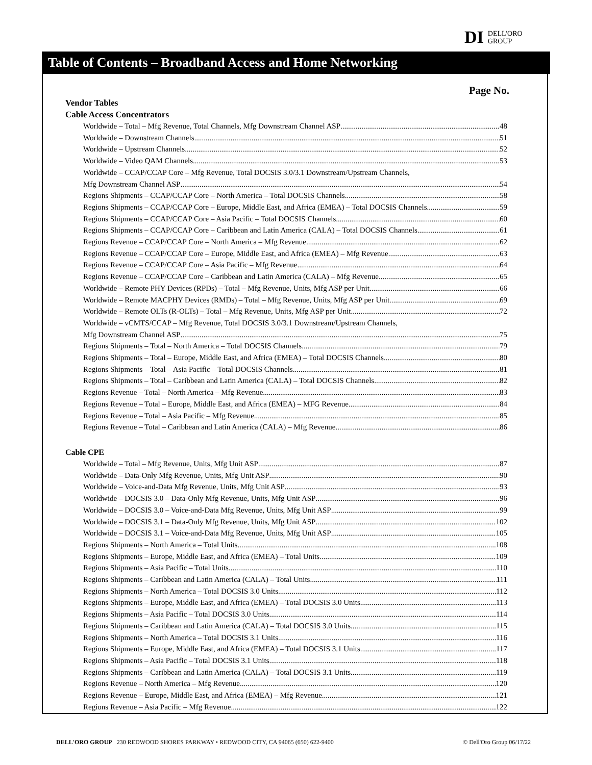DI DELL'ORO
GROUP
Table of Contents – Broadband Access and Home Networking
Page No.
Vendor Tables
Cable Access Concentrators
Worldwide – Total – Mfg Revenue, Total Channels, Mfg Downstream Channel ASP 48
Worldwide – Downstream Channels 51
Worldwide – Upstream Channels 52
Worldwide – Video QAM Channels 53
Worldwide – CCAP/CCAP Core – Mfg Revenue, Total DOCSIS 3.0/3.1 Downstream/Upstream Channels,
Mfg Downstream Channel ASP 54
Regions Shipments – CCAP/CCAP Core – North America – Total DOCSIS Channels 58
Regions Shipments – CCAP/CCAP Core – Europe, Middle East, and Africa (EMEA) – Total DOCSIS Channels 59
Regions Shipments – CCAP/CCAP Core – Asia Pacific – Total DOCSIS Channels 60
Regions Shipments – CCAP/CCAP Core – Caribbean and Latin America (CALA) – Total DOCSIS Channels 61
Regions Revenue – CCAP/CCAP Core – North America – Mfg Revenue 62
Regions Revenue – CCAP/CCAP Core – Europe, Middle East, and Africa (EMEA) – Mfg Revenue 63
Regions Revenue – CCAP/CCAP Core – Asia Pacific – Mfg Revenue 64
Regions Revenue – CCAP/CCAP Core – Caribbean and Latin America (CALA) – Mfg Revenue 65
Worldwide – Remote PHY Devices (RPDs) – Total – Mfg Revenue, Units, Mfg ASP per Unit 66
Worldwide – Remote MACPHY Devices (RMDs) – Total – Mfg Revenue, Units, Mfg ASP per Unit 69
Worldwide – Remote OLTs (R-OLTs) – Total – Mfg Revenue, Units, Mfg ASP per Unit 72
Worldwide – vCMTS/CCAP – Mfg Revenue, Total DOCSIS 3.0/3.1 Downstream/Upstream Channels,
Mfg Downstream Channel ASP 75
Regions Shipments – Total – North America – Total DOCSIS Channels 79
Regions Shipments – Total – Europe, Middle East, and Africa (EMEA) – Total DOCSIS Channels 80
Regions Shipments – Total – Asia Pacific – Total DOCSIS Channels 81
Regions Shipments – Total – Caribbean and Latin America (CALA) – Total DOCSIS Channels 82
Regions Revenue – Total – North America – Mfg Revenue 83
Regions Revenue – Total – Europe, Middle East, and Africa (EMEA) – MFG Revenue 84
Regions Revenue – Total – Asia Pacific – Mfg Revenue 85
Regions Revenue – Total – Caribbean and Latin America (CALA) – Mfg Revenue 86
Cable CPE
Worldwide – Total – Mfg Revenue, Units, Mfg Unit ASP 87
Worldwide – Data-Only Mfg Revenue, Units, Mfg Unit ASP 90
Worldwide – Voice-and-Data Mfg Revenue, Units, Mfg Unit ASP 93
Worldwide – DOCSIS 3.0 – Data-Only Mfg Revenue, Units, Mfg Unit ASP 96
Worldwide – DOCSIS 3.0 – Voice-and-Data Mfg Revenue, Units, Mfg Unit ASP 99
Worldwide – DOCSIS 3.1 – Data-Only Mfg Revenue, Units, Mfg Unit ASP 102
Worldwide – DOCSIS 3.1 – Voice-and-Data Mfg Revenue, Units, Mfg Unit ASP 105
Regions Shipments – North America – Total Units 108
Regions Shipments – Europe, Middle East, and Africa (EMEA) – Total Units 109
Regions Shipments – Asia Pacific – Total Units 110
Regions Shipments – Caribbean and Latin America (CALA) – Total Units 111
Regions Shipments – North America – Total DOCSIS 3.0 Units 112
Regions Shipments – Europe, Middle East, and Africa (EMEA) – Total DOCSIS 3.0 Units 113
Regions Shipments – Asia Pacific – Total DOCSIS 3.0 Units 114
Regions Shipments – Caribbean and Latin America (CALA) – Total DOCSIS 3.0 Units 115
Regions Shipments – North America – Total DOCSIS 3.1 Units 116
Regions Shipments – Europe, Middle East, and Africa (EMEA) – Total DOCSIS 3.1 Units 117
Regions Shipments – Asia Pacific – Total DOCSIS 3.1 Units 118
Regions Shipments – Caribbean and Latin America (CALA) – Total DOCSIS 3.1 Units 119
Regions Revenue – North America – Mfg Revenue 120
Regions Revenue – Europe, Middle East, and Africa (EMEA) – Mfg Revenue 121
Regions Revenue – Asia Pacific – Mfg Revenue 122
DELL'ORO GROUP 230 REDWOOD SHORES PARKWAY • REDWOOD CITY, CA 94065 (650) 622-9400 © Dell'Oro Group 06/17/22